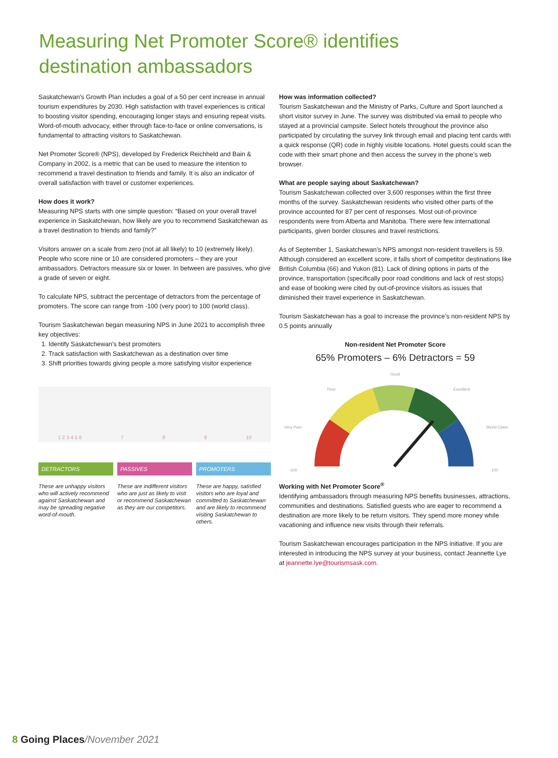Measuring Net Promoter Score® identifies destination ambassadors
Saskatchewan's Growth Plan includes a goal of a 50 per cent increase in annual tourism expenditures by 2030. High satisfaction with travel experiences is critical to boosting visitor spending, encouraging longer stays and ensuring repeat visits. Word-of-mouth advocacy, either through face-to-face or online conversations, is fundamental to attracting visitors to Saskatchewan.
Net Promoter Score® (NPS), developed by Frederick Reichheld and Bain & Company in 2002, is a metric that can be used to measure the intention to recommend a travel destination to friends and family. It is also an indicator of overall satisfaction with travel or customer experiences.
How does it work?
Measuring NPS starts with one simple question: “Based on your overall travel experience in Saskatchewan, how likely are you to recommend Saskatchewan as a travel destination to friends and family?”
Visitors answer on a scale from zero (not at all likely) to 10 (extremely likely). People who score nine or 10 are considered promoters – they are your ambassadors. Detractors measure six or lower. In between are passives, who give a grade of seven or eight.
To calculate NPS, subtract the percentage of detractors from the percentage of promoters. The score can range from -100 (very poor) to 100 (world class).
Tourism Saskatchewan began measuring NPS in June 2021 to accomplish three key objectives:
1. Identify Saskatchewan's best promoters
2. Track satisfaction with Saskatchewan as a destination over time
3. Shift priorities towards giving people a more satisfying visitor experience
1 2 3 4 5 6 7 8 9 10
DETRACTORS
These are unhappy visitors who will actively recommend against Saskatchewan and may be spreading negative word-of-mouth.
PASSIVES
These are indifferent visitors who are just as likely to visit or recommend Saskatchewan as they are our competitors.
PROMOTERS
These are happy, satisfied visitors who are loyal and committed to Saskatchewan and are likely to recommend visiting Saskatchewan to others.
How was information collected?
Tourism Saskatchewan and the Ministry of Parks, Culture and Sport launched a short visitor survey in June. The survey was distributed via email to people who stayed at a provincial campsite. Select hotels throughout the province also participated by circulating the survey link through email and placing tent cards with a quick response (QR) code in highly visible locations. Hotel guests could scan the code with their smart phone and then access the survey in the phone’s web browser.
What are people saying about Saskatchewan?
Tourism Saskatchewan collected over 3,600 responses within the first three months of the survey. Saskatchewan residents who visited other parts of the province accounted for 87 per cent of responses. Most out-of-province respondents were from Alberta and Manitoba. There were few international participants, given border closures and travel restrictions.
As of September 1, Saskatchewan’s NPS amongst non-resident travellers is 59. Although considered an excellent score, it falls short of competitor destinations like British Columbia (66) and Yukon (81). Lack of dining options in parts of the province, transportation (specifically poor road conditions and lack of rest stops) and ease of booking were cited by out-of-province visitors as issues that diminished their travel experience in Saskatchewan.
Tourism Saskatchewan has a goal to increase the province’s non-resident NPS by 0.5 points annually
Non-resident Net Promoter Score
65% Promoters – 6% Detractors = 59
Very Poor
Poor
Good
Excellent
World Class
-100
100
Working with Net Promoter Score<sup>®</sup>
Identifying ambassadors through measuring NPS benefits businesses, attractions, communities and destinations. Satisfied guests who are eager to recommend a destination are more likely to be return visitors. They spend more money while vacationing and influence new visits through their referrals.
Tourism Saskatchewan encourages participation in the NPS initiative. If you are interested in introducing the NPS survey at your business, contact Jeannette Lye at jeannette.lye@tourismsask.com.
8 Going Places/November 2021